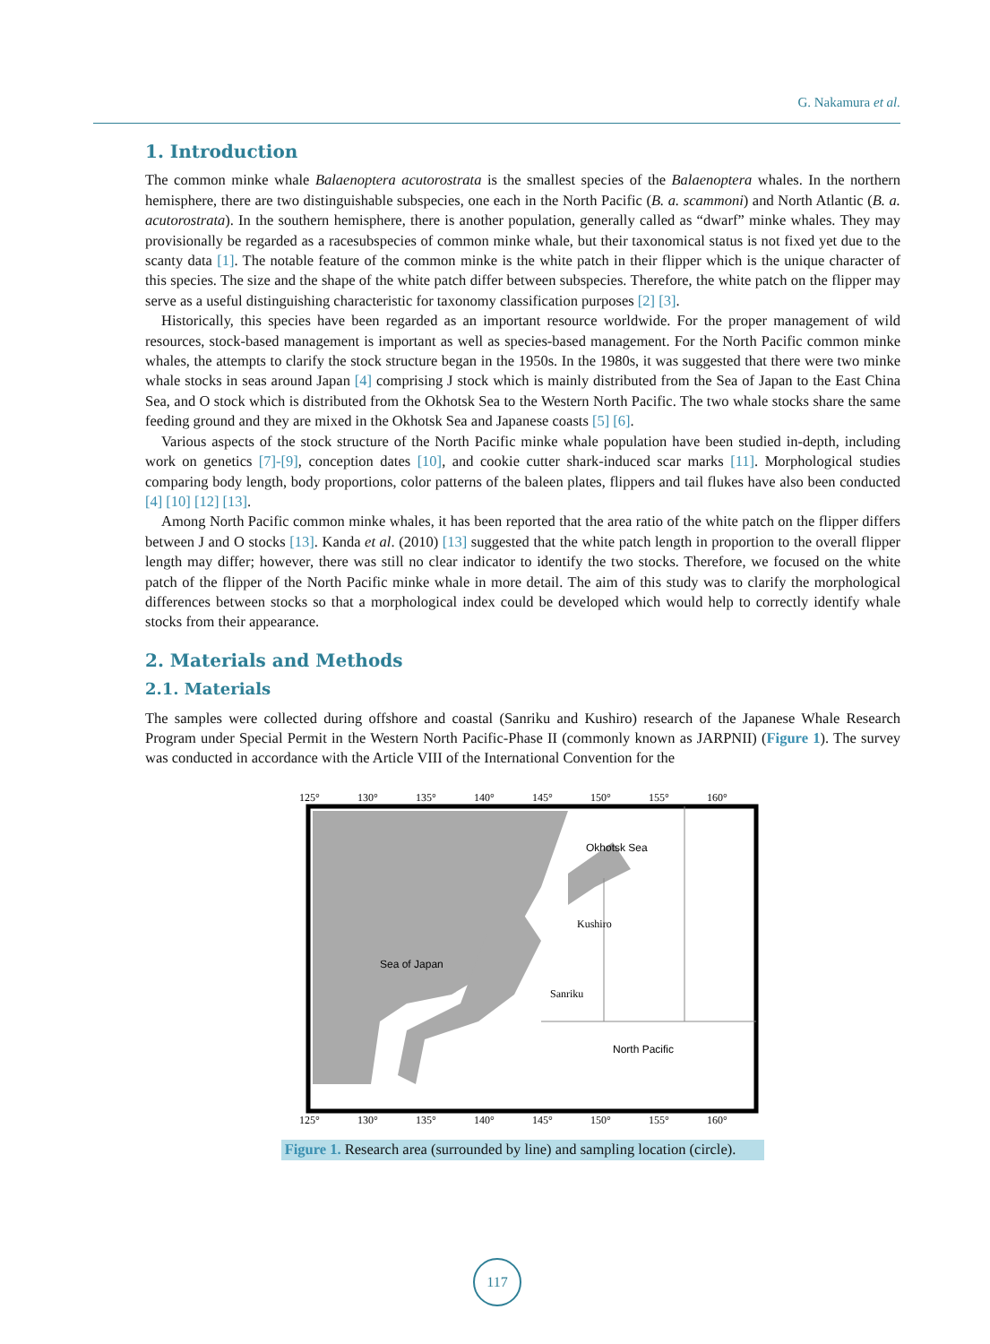G. Nakamura et al.
1. Introduction
The common minke whale Balaenoptera acutorostrata is the smallest species of the Balaenoptera whales. In the northern hemisphere, there are two distinguishable subspecies, one each in the North Pacific (B. a. scammoni) and North Atlantic (B. a. acutorostrata). In the southern hemisphere, there is another population, generally called as “dwarf” minke whales. They may provisionally be regarded as a racesubspecies of common minke whale, but their taxonomical status is not fixed yet due to the scanty data [1]. The notable feature of the common minke is the white patch in their flipper which is the unique character of this species. The size and the shape of the white patch differ between subspecies. Therefore, the white patch on the flipper may serve as a useful distinguishing characteristic for taxonomy classification purposes [2] [3].
Historically, this species have been regarded as an important resource worldwide. For the proper management of wild resources, stock-based management is important as well as species-based management. For the North Pacific common minke whales, the attempts to clarify the stock structure began in the 1950s. In the 1980s, it was suggested that there were two minke whale stocks in seas around Japan [4] comprising J stock which is mainly distributed from the Sea of Japan to the East China Sea, and O stock which is distributed from the Okhotsk Sea to the Western North Pacific. The two whale stocks share the same feeding ground and they are mixed in the Okhotsk Sea and Japanese coasts [5] [6].
Various aspects of the stock structure of the North Pacific minke whale population have been studied in-depth, including work on genetics [7]-[9], conception dates [10], and cookie cutter shark-induced scar marks [11]. Morphological studies comparing body length, body proportions, color patterns of the baleen plates, flippers and tail flukes have also been conducted [4] [10] [12] [13].
Among North Pacific common minke whales, it has been reported that the area ratio of the white patch on the flipper differs between J and O stocks [13]. Kanda et al. (2010) [13] suggested that the white patch length in proportion to the overall flipper length may differ; however, there was still no clear indicator to identify the two stocks. Therefore, we focused on the white patch of the flipper of the North Pacific minke whale in more detail. The aim of this study was to clarify the morphological differences between stocks so that a morphological index could be developed which would help to correctly identify whale stocks from their appearance.
2. Materials and Methods
2.1. Materials
The samples were collected during offshore and coastal (Sanriku and Kushiro) research of the Japanese Whale Research Program under Special Permit in the Western North Pacific-Phase II (commonly known as JARPNII) (Figure 1). The survey was conducted in accordance with the Article VIII of the International Convention for the
125°
130°
135°
140°
145°
150°
155°
160°
Okhotsk Sea
Kushiro
Sea of Japan
Sanriku
North Pacific
125°
130°
135°
140°
145°
150°
155°
160°
Figure 1. Research area (surrounded by line) and sampling location (circle).
117